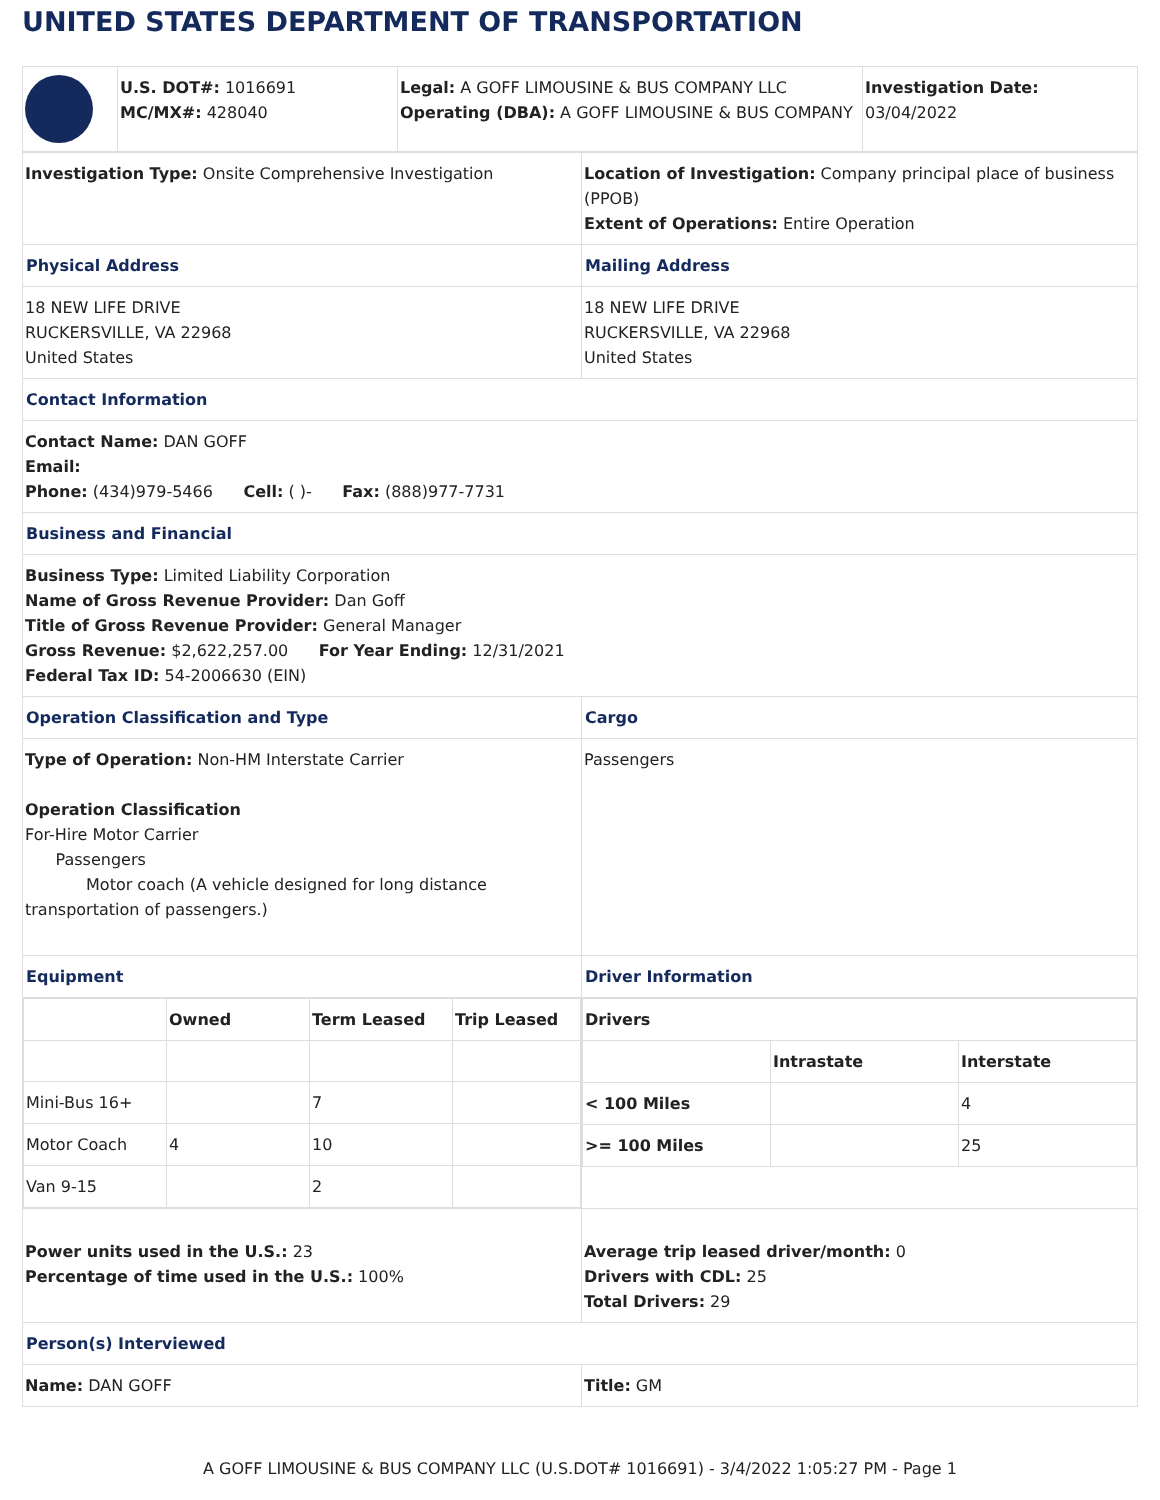UNITED STATES DEPARTMENT OF TRANSPORTATION
| | U.S. DOT#: 1016691 MC/MX#: 428040 | Legal: A GOFF LIMOUSINE & BUS COMPANY LLC Operating (DBA): A GOFF LIMOUSINE & BUS COMPANY | Investigation Date: 03/04/2022 |
| Investigation Type: Onsite Comprehensive Investigation | Location of Investigation: Company principal place of business (PPOB) Extent of Operations: Entire Operation |
| Physical Address | Mailing Address |
| 18 NEW LIFE DRIVE RUCKERSVILLE, VA 22968 United States | 18 NEW LIFE DRIVE RUCKERSVILLE, VA 22968 United States |
| Contact Information | |
| Contact Name: DAN GOFF Email: Phone: (434)979-5466 Cell: ( )- Fax: (888)977-7731 | |
| Business and Financial | |
| Business Type: Limited Liability Corporation Name of Gross Revenue Provider: Dan Goff Title of Gross Revenue Provider: General Manager Gross Revenue: $2,622,257.00 For Year Ending: 12/31/2021 Federal Tax ID: 54-2006630 (EIN) | |
| Operation Classification and Type | Cargo |
| Type of Operation: Non-HM Interstate Carrier Operation Classification For-Hire Motor Carrier Passengers Motor coach (A vehicle designed for long distance transportation of passengers.) | Passengers |
| Equipment | Driver Information |
| / / Owned / Term Leased / Trip Leased / / --- / --- / --- / --- / / Mini-Bus 16+ / / 7 / / / Motor Coach / 4 / 10 / / / Van 9-15 / / 2 / / | / Drivers / / / / --- / --- / --- / / / Intrastate / Interstate / / < 100 Miles / / 4 / / >= 100 Miles / / 25 / |
| Power units used in the U.S.: 23 Percentage of time used in the U.S.: 100% | Average trip leased driver/month: 0 Drivers with CDL: 25 Total Drivers: 29 |
| Person(s) Interviewed | |
| Name: DAN GOFF | Title: GM |
A GOFF LIMOUSINE & BUS COMPANY LLC (U.S.DOT# 1016691) - 3/4/2022 1:05:27 PM - Page 1